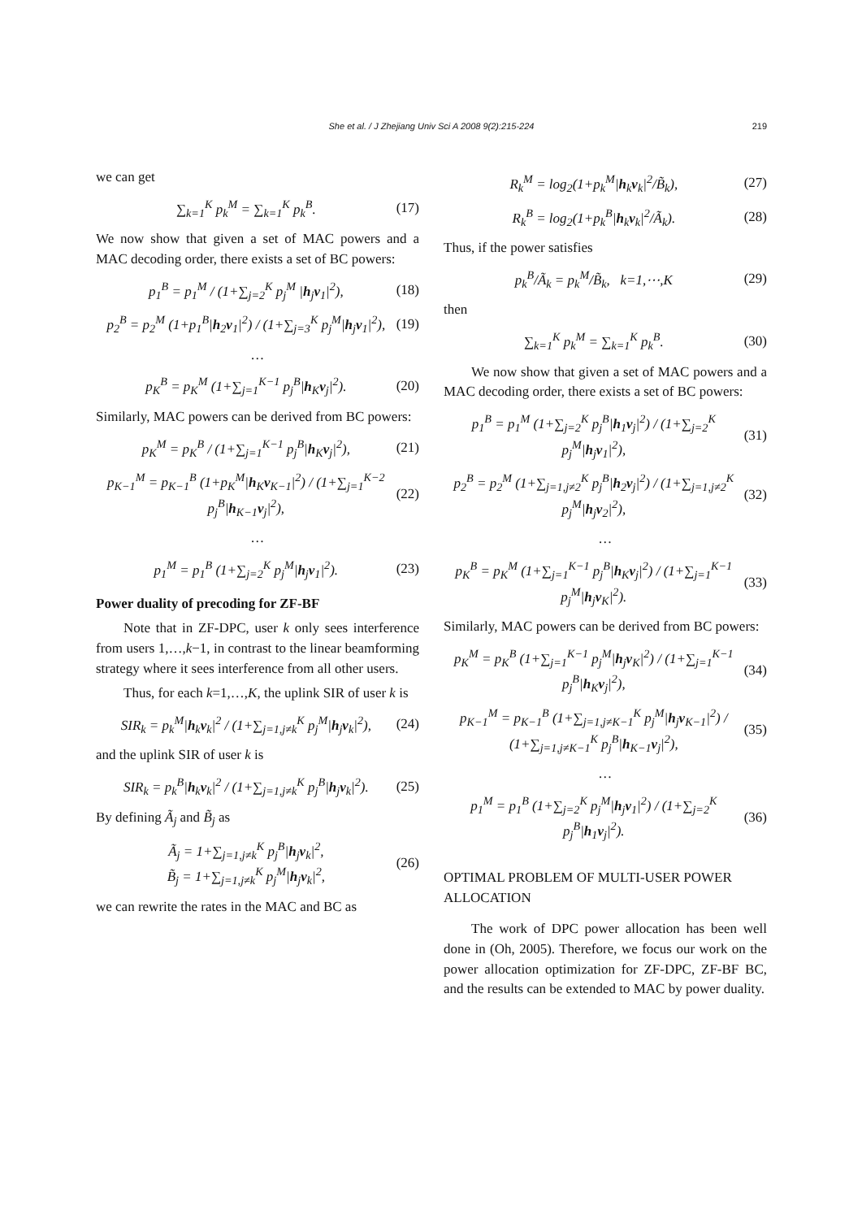She et al. / J Zhejiang Univ Sci A 2008 9(2):215-224 219
we can get
∑<sub>k=1</sub><sup>K</sup> p<sub>k</sub><sup>M</sup> = ∑<sub>k=1</sub><sup>K</sup> p<sub>k</sub><sup>B</sup>. (17)
We now show that given a set of MAC powers and a MAC decoding order, there exists a set of BC powers:
p<sub>1</sub><sup>B</sup> = p<sub>1</sub><sup>M</sup> / (1+∑<sub>j=2</sub><sup>K</sup> p<sub>j</sub><sup>M</sup> |h<sub>j</sub>v<sub>1</sub>|<sup>2</sup>), (18)
p<sub>2</sub><sup>B</sup> = p<sub>2</sub><sup>M</sup> (1+p<sub>1</sub><sup>B</sup>|h<sub>2</sub>v<sub>1</sub>|<sup>2</sup>) / (1+∑<sub>j=3</sub><sup>K</sup> p<sub>j</sub><sup>M</sup>|h<sub>j</sub>v<sub>1</sub>|<sup>2</sup>), (19)
…
p<sub>K</sub><sup>B</sup> = p<sub>K</sub><sup>M</sup> (1+∑<sub>j=1</sub><sup>K−1</sup> p<sub>j</sub><sup>B</sup>|h<sub>K</sub>v<sub>j</sub>|<sup>2</sup>). (20)
Similarly, MAC powers can be derived from BC powers:
p<sub>K</sub><sup>M</sup> = p<sub>K</sub><sup>B</sup> / (1+∑<sub>j=1</sub><sup>K−1</sup> p<sub>j</sub><sup>B</sup>|h<sub>K</sub>v<sub>j</sub>|<sup>2</sup>), (21)
p<sub>K−1</sub><sup>M</sup> = p<sub>K−1</sub><sup>B</sup> (1+p<sub>K</sub><sup>M</sup>|h<sub>K</sub>v<sub>K−1</sub>|<sup>2</sup>) / (1+∑<sub>j=1</sub><sup>K−2</sup> p<sub>j</sub><sup>B</sup>|h<sub>K−1</sub>v<sub>j</sub>|<sup>2</sup>), (22)
…
p<sub>1</sub><sup>M</sup> = p<sub>1</sub><sup>B</sup> (1+∑<sub>j=2</sub><sup>K</sup> p<sub>j</sub><sup>M</sup>|h<sub>j</sub>v<sub>1</sub>|<sup>2</sup>). (23)
Power duality of precoding for ZF-BF
Note that in ZF-DPC, user k only sees interference from users 1,…,k−1, in contrast to the linear beamforming strategy where it sees interference from all other users.
Thus, for each k=1,…,K, the uplink SIR of user k is
SIR<sub>k</sub> = p<sub>k</sub><sup>M</sup>|h<sub>k</sub>v<sub>k</sub>|<sup>2</sup> / (1+∑<sub>j=1,j≠k</sub><sup>K</sup> p<sub>j</sub><sup>M</sup>|h<sub>j</sub>v<sub>k</sub>|<sup>2</sup>), (24)
and the uplink SIR of user k is
SIR<sub>k</sub> = p<sub>k</sub><sup>B</sup>|h<sub>k</sub>v<sub>k</sub>|<sup>2</sup> / (1+∑<sub>j=1,j≠k</sub><sup>K</sup> p<sub>j</sub><sup>B</sup>|h<sub>j</sub>v<sub>k</sub>|<sup>2</sup>). (25)
By defining Ã<sub>j</sub> and B̃<sub>j</sub> as
Ã<sub>j</sub> = 1+∑<sub>j=1,j≠k</sub><sup>K</sup> p<sub>j</sub><sup>B</sup>|h<sub>j</sub>v<sub>k</sub>|<sup>2</sup>,
B̃<sub>j</sub> = 1+∑<sub>j=1,j≠k</sub><sup>K</sup> p<sub>j</sub><sup>M</sup>|h<sub>j</sub>v<sub>k</sub>|<sup>2</sup>, (26)
we can rewrite the rates in the MAC and BC as
R<sub>k</sub><sup>M</sup> = log<sub>2</sub>(1+p<sub>k</sub><sup>M</sup>|h<sub>k</sub>v<sub>k</sub>|<sup>2</sup>/B̃<sub>k</sub>), (27)
R<sub>k</sub><sup>B</sup> = log<sub>2</sub>(1+p<sub>k</sub><sup>B</sup>|h<sub>k</sub>v<sub>k</sub>|<sup>2</sup>/Ã<sub>k</sub>). (28)
Thus, if the power satisfies
p<sub>k</sub><sup>B</sup>/Ã<sub>k</sub> = p<sub>k</sub><sup>M</sup>/B̃<sub>k</sub>, k=1,⋯,K (29)
then
∑<sub>k=1</sub><sup>K</sup> p<sub>k</sub><sup>M</sup> = ∑<sub>k=1</sub><sup>K</sup> p<sub>k</sub><sup>B</sup>. (30)
We now show that given a set of MAC powers and a MAC decoding order, there exists a set of BC powers:
p<sub>1</sub><sup>B</sup> = p<sub>1</sub><sup>M</sup> (1+∑<sub>j=2</sub><sup>K</sup> p<sub>j</sub><sup>B</sup>|h<sub>1</sub>v<sub>j</sub>|<sup>2</sup>) / (1+∑<sub>j=2</sub><sup>K</sup> p<sub>j</sub><sup>M</sup>|h<sub>j</sub>v<sub>1</sub>|<sup>2</sup>), (31)
p<sub>2</sub><sup>B</sup> = p<sub>2</sub><sup>M</sup> (1+∑<sub>j=1,j≠2</sub><sup>K</sup> p<sub>j</sub><sup>B</sup>|h<sub>2</sub>v<sub>j</sub>|<sup>2</sup>) / (1+∑<sub>j=1,j≠2</sub><sup>K</sup> p<sub>j</sub><sup>M</sup>|h<sub>j</sub>v<sub>2</sub>|<sup>2</sup>), (32)
…
p<sub>K</sub><sup>B</sup> = p<sub>K</sub><sup>M</sup> (1+∑<sub>j=1</sub><sup>K−1</sup> p<sub>j</sub><sup>B</sup>|h<sub>K</sub>v<sub>j</sub>|<sup>2</sup>) / (1+∑<sub>j=1</sub><sup>K−1</sup> p<sub>j</sub><sup>M</sup>|h<sub>j</sub>v<sub>K</sub>|<sup>2</sup>). (33)
Similarly, MAC powers can be derived from BC powers:
p<sub>K</sub><sup>M</sup> = p<sub>K</sub><sup>B</sup> (1+∑<sub>j=1</sub><sup>K−1</sup> p<sub>j</sub><sup>M</sup>|h<sub>j</sub>v<sub>K</sub>|<sup>2</sup>) / (1+∑<sub>j=1</sub><sup>K−1</sup> p<sub>j</sub><sup>B</sup>|h<sub>K</sub>v<sub>j</sub>|<sup>2</sup>), (34)
p<sub>K−1</sub><sup>M</sup> = p<sub>K−1</sub><sup>B</sup> (1+∑<sub>j=1,j≠K−1</sub><sup>K</sup> p<sub>j</sub><sup>M</sup>|h<sub>j</sub>v<sub>K−1</sub>|<sup>2</sup>) / (1+∑<sub>j=1,j≠K−1</sub><sup>K</sup> p<sub>j</sub><sup>B</sup>|h<sub>K−1</sub>v<sub>j</sub>|<sup>2</sup>), (35)
…
p<sub>1</sub><sup>M</sup> = p<sub>1</sub><sup>B</sup> (1+∑<sub>j=2</sub><sup>K</sup> p<sub>j</sub><sup>M</sup>|h<sub>j</sub>v<sub>1</sub>|<sup>2</sup>) / (1+∑<sub>j=2</sub><sup>K</sup> p<sub>j</sub><sup>B</sup>|h<sub>1</sub>v<sub>j</sub>|<sup>2</sup>). (36)
OPTIMAL PROBLEM OF MULTI-USER POWER ALLOCATION
The work of DPC power allocation has been well done in (Oh, 2005). Therefore, we focus our work on the power allocation optimization for ZF-DPC, ZF-BF BC, and the results can be extended to MAC by power duality.